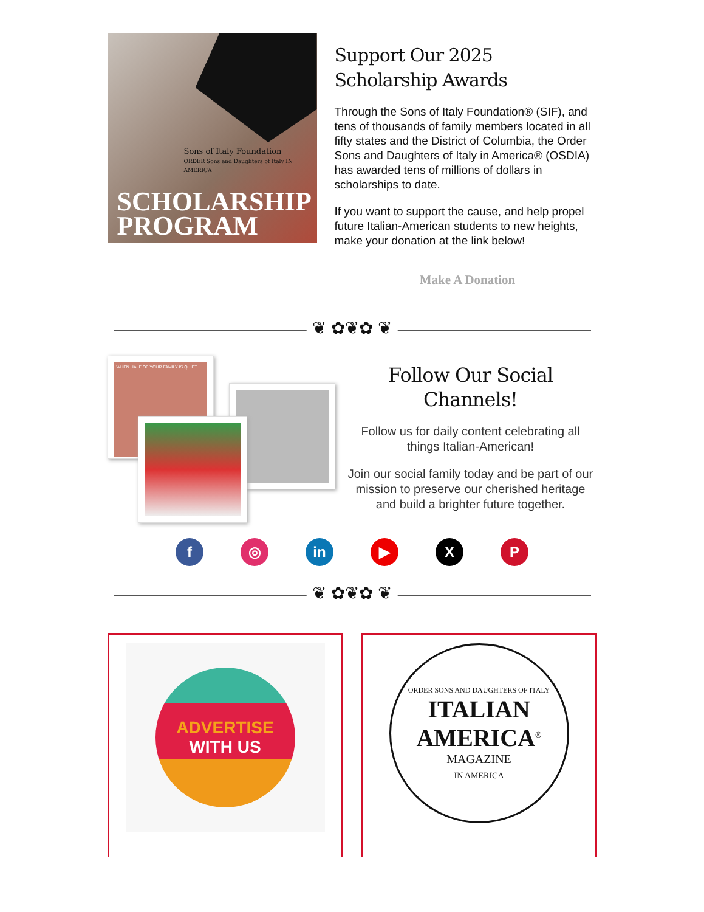Sons of Italy Foundation
ORDER Sons and Daughters of Italy IN AMERICA
SCHOLARSHIP
PROGRAM
Support Our 2025
Scholarship Awards
Through the Sons of Italy Foundation® (SIF), and tens of thousands of family members located in all fifty states and the District of Columbia, the Order Sons and Daughters of Italy in America® (OSDIA) has awarded tens of millions of dollars in scholarships to date.
If you want to support the cause, and help propel future Italian-American students to new heights, make your donation at the link below!
Make A Donation
❦ ✿❦✿ ❦
WHEN HALF OF YOUR FAMILY IS QUIET
Follow Our Social
Channels!
Follow us for daily content celebrating all things Italian-American!
Join our social family today and be part of our mission to preserve our cherished heritage and build a brighter future together.
f ◎ in ▶ X P
❦ ✿❦✿ ❦
ADVERTISE
WITH US
ORDER SONS AND DAUGHTERS OF ITALY
ITALIAN
AMERICA<sup>®</sup>
MAGAZINE
IN AMERICA